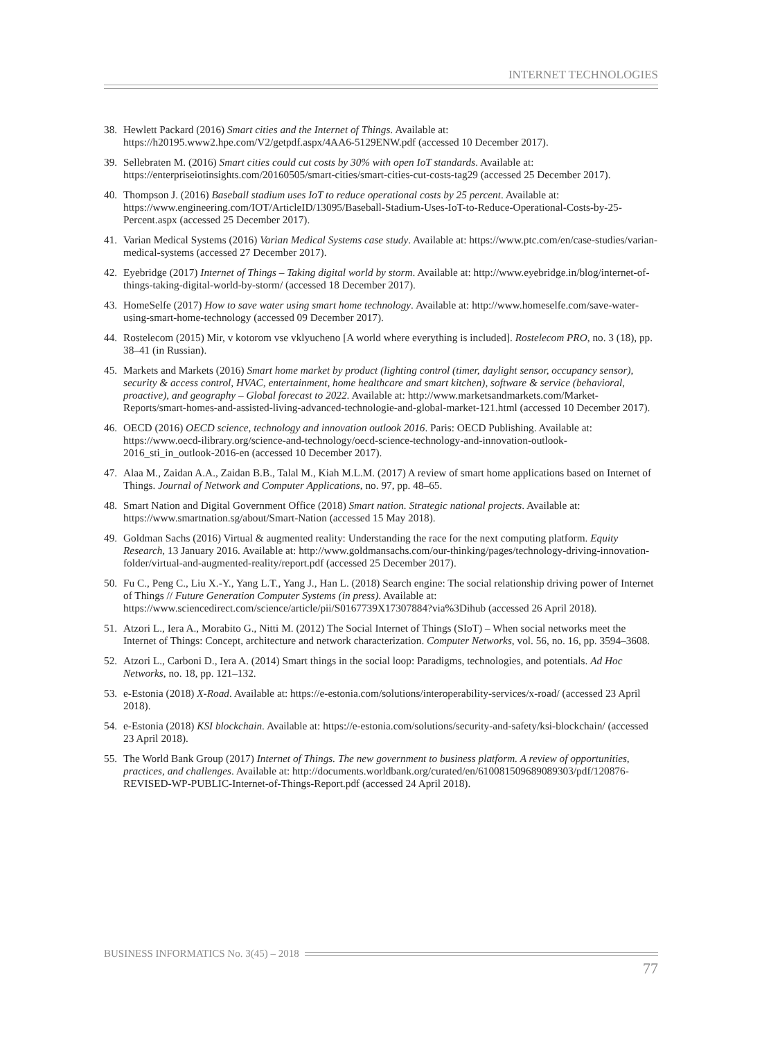INTERNET TECHNOLOGIES
38. Hewlett Packard (2016) Smart cities and the Internet of Things. Available at: https://h20195.www2.hpe.com/V2/getpdf.aspx/4AA6-5129ENW.pdf (accessed 10 December 2017).
39. Sellebraten M. (2016) Smart cities could cut costs by 30% with open IoT standards. Available at: https://enterpriseiotinsights.com/20160505/smart-cities/smart-cities-cut-costs-tag29 (accessed 25 December 2017).
40. Thompson J. (2016) Baseball stadium uses IoT to reduce operational costs by 25 percent. Available at: https://www.engineering.com/IOT/ArticleID/13095/Baseball-Stadium-Uses-IoT-to-Reduce-Operational-Costs-by-25-Percent.aspx (accessed 25 December 2017).
41. Varian Medical Systems (2016) Varian Medical Systems case study. Available at: https://www.ptc.com/en/case-studies/varian-medical-systems (accessed 27 December 2017).
42. Eyebridge (2017) Internet of Things – Taking digital world by storm. Available at: http://www.eyebridge.in/blog/internet-of-things-taking-digital-world-by-storm/ (accessed 18 December 2017).
43. HomeSelfe (2017) How to save water using smart home technology. Available at: http://www.homeselfe.com/save-water-using-smart-home-technology (accessed 09 December 2017).
44. Rostelecom (2015) Mir, v kotorom vse vklyucheno [A world where everything is included]. Rostelecom PRO, no. 3 (18), pp. 38–41 (in Russian).
45. Markets and Markets (2016) Smart home market by product (lighting control (timer, daylight sensor, occupancy sensor), security & access control, HVAC, entertainment, home healthcare and smart kitchen), software & service (behavioral, proactive), and geography – Global forecast to 2022. Available at: http://www.marketsandmarkets.com/Market-Reports/smart-homes-and-assisted-living-advanced-technologie-and-global-market-121.html (accessed 10 December 2017).
46. OECD (2016) OECD science, technology and innovation outlook 2016. Paris: OECD Publishing. Available at: https://www.oecd-ilibrary.org/science-and-technology/oecd-science-technology-and-innovation-outlook-2016_sti_in_outlook-2016-en (accessed 10 December 2017).
47. Alaa M., Zaidan A.A., Zaidan B.B., Talal M., Kiah M.L.M. (2017) A review of smart home applications based on Internet of Things. Journal of Network and Computer Applications, no. 97, pp. 48–65.
48. Smart Nation and Digital Government Office (2018) Smart nation. Strategic national projects. Available at: https://www.smartnation.sg/about/Smart-Nation (accessed 15 May 2018).
49. Goldman Sachs (2016) Virtual & augmented reality: Understanding the race for the next computing platform. Equity Research, 13 January 2016. Available at: http://www.goldmansachs.com/our-thinking/pages/technology-driving-innovation-folder/virtual-and-augmented-reality/report.pdf (accessed 25 December 2017).
50. Fu C., Peng C., Liu X.-Y., Yang L.T., Yang J., Han L. (2018) Search engine: The social relationship driving power of Internet of Things // Future Generation Computer Systems (in press). Available at: https://www.sciencedirect.com/science/article/pii/S0167739X17307884?via%3Dihub (accessed 26 April 2018).
51. Atzori L., Iera A., Morabito G., Nitti M. (2012) The Social Internet of Things (SIoT) – When social networks meet the Internet of Things: Concept, architecture and network characterization. Computer Networks, vol. 56, no. 16, pp. 3594–3608.
52. Atzori L., Carboni D., Iera A. (2014) Smart things in the social loop: Paradigms, technologies, and potentials. Ad Hoc Networks, no. 18, pp. 121–132.
53. e-Estonia (2018) X-Road. Available at: https://e-estonia.com/solutions/interoperability-services/x-road/ (accessed 23 April 2018).
54. e-Estonia (2018) KSI blockchain. Available at: https://e-estonia.com/solutions/security-and-safety/ksi-blockchain/ (accessed 23 April 2018).
55. The World Bank Group (2017) Internet of Things. The new government to business platform. A review of opportunities, practices, and challenges. Available at: http://documents.worldbank.org/curated/en/610081509689089303/pdf/120876-REVISED-WP-PUBLIC-Internet-of-Things-Report.pdf (accessed 24 April 2018).
BUSINESS INFORMATICS No. 3(45) – 2018
77